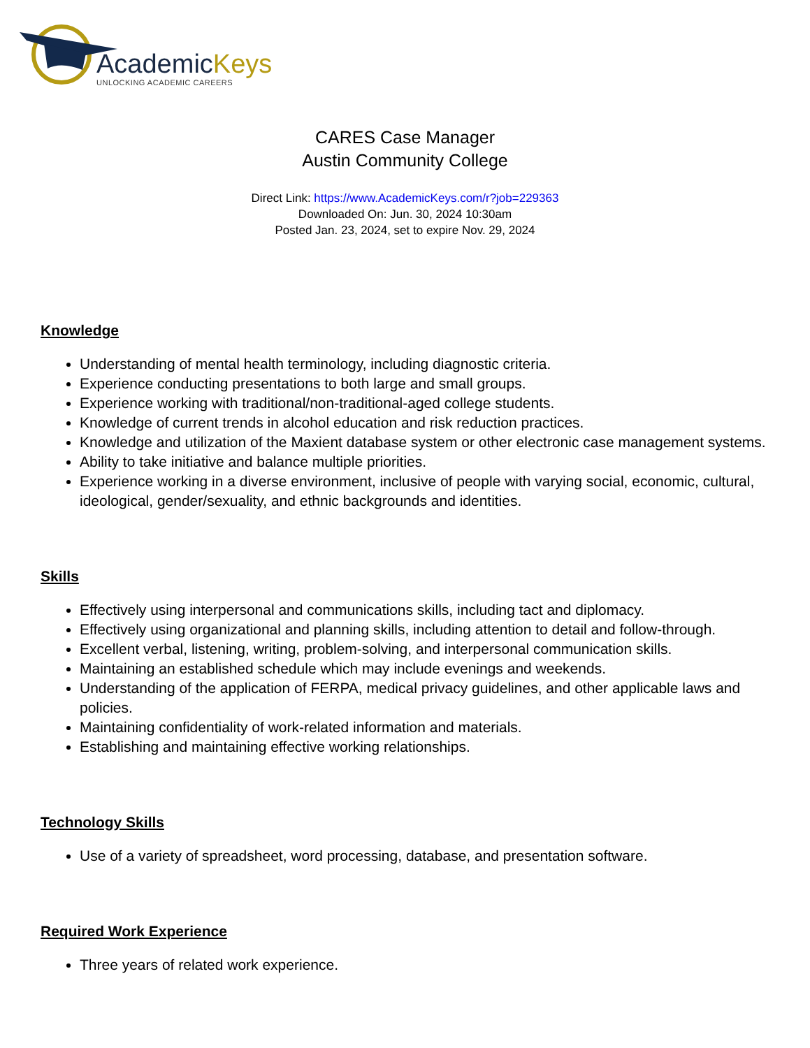AcademicKeys
UNLOCKING ACADEMIC CAREERS
CARES Case Manager
Austin Community College
Direct Link: https://www.AcademicKeys.com/r?job=229363
Downloaded On: Jun. 30, 2024 10:30am
Posted Jan. 23, 2024, set to expire Nov. 29, 2024
Knowledge
Understanding of mental health terminology, including diagnostic criteria.
Experience conducting presentations to both large and small groups.
Experience working with traditional/non-traditional-aged college students.
Knowledge of current trends in alcohol education and risk reduction practices.
Knowledge and utilization of the Maxient database system or other electronic case management systems.
Ability to take initiative and balance multiple priorities.
Experience working in a diverse environment, inclusive of people with varying social, economic, cultural, ideological, gender/sexuality, and ethnic backgrounds and identities.
Skills
Effectively using interpersonal and communications skills, including tact and diplomacy.
Effectively using organizational and planning skills, including attention to detail and follow-through.
Excellent verbal, listening, writing, problem-solving, and interpersonal communication skills.
Maintaining an established schedule which may include evenings and weekends.
Understanding of the application of FERPA, medical privacy guidelines, and other applicable laws and policies.
Maintaining confidentiality of work-related information and materials.
Establishing and maintaining effective working relationships.
Technology Skills
Use of a variety of spreadsheet, word processing, database, and presentation software.
Required Work Experience
Three years of related work experience.